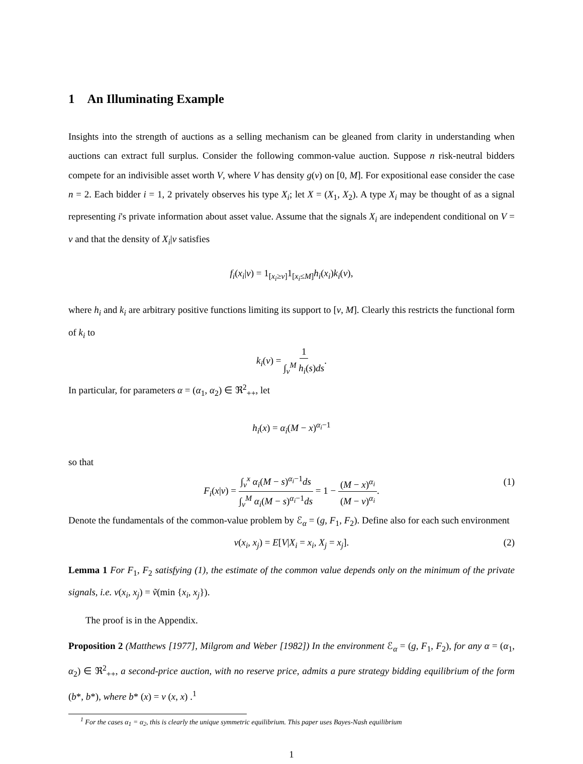1 An Illuminating Example
Insights into the strength of auctions as a selling mechanism can be gleaned from clarity in understanding when auctions can extract full surplus. Consider the following common-value auction. Suppose n risk-neutral bidders compete for an indivisible asset worth V, where V has density g(v) on [0, M]. For expositional ease consider the case n = 2. Each bidder i = 1, 2 privately observes his type X<sub>i</sub>; let X = (X<sub>1</sub>, X<sub>2</sub>). A type X<sub>i</sub> may be thought of as a signal representing i's private information about asset value. Assume that the signals X<sub>i</sub> are independent conditional on V = v and that the density of X<sub>i</sub>|v satisfies
f<sub>i</sub>(x<sub>i</sub>|v) = 1<sub>[x<sub>i</sub>≥v]</sub>1<sub>[x<sub>i</sub>≤M]</sub>h<sub>i</sub>(x<sub>i</sub>)k<sub>i</sub>(v),
where h<sub>i</sub> and k<sub>i</sub> are arbitrary positive functions limiting its support to [v, M]. Clearly this restricts the functional form of k<sub>i</sub> to
k<sub>i</sub>(v) = 1 ∫<sub>v</sub><sup>M</sup> h<sub>i</sub>(s)ds.
In particular, for parameters α = (α<sub>1</sub>, α<sub>2</sub>) ∈ ℜ<sup>2</sup><sub>++</sub>, let
h<sub>i</sub>(x) = α<sub>i</sub>(M − x)<sup>α<sub>i</sub>−1</sup>
so that
F<sub>i</sub>(x|v) = ∫<sub>v</sub><sup>x</sup> α<sub>i</sub>(M − s)<sup>α<sub>i</sub>−1</sup>ds ∫<sub>v</sub><sup>M</sup> α<sub>i</sub>(M − s)<sup>α<sub>i</sub>−1</sup>ds = 1 − (M − x)<sup>α<sub>i</sub></sup> (M − v)<sup>α<sub>i</sub></sup>. (1)
Denote the fundamentals of the common-value problem by ℰ<sub>α</sub> = (g, F<sub>1</sub>, F<sub>2</sub>). Define also for each such environment
v(x<sub>i</sub>, x<sub>j</sub>) = E[V|X<sub>i</sub> = x<sub>i</sub>, X<sub>j</sub> = x<sub>j</sub>]. (2)
Lemma 1 For F<sub>1</sub>, F<sub>2</sub> satisfying (1), the estimate of the common value depends only on the minimum of the private signals, i.e. v(x<sub>i</sub>, x<sub>j</sub>) = ṽ(min {x<sub>i</sub>, x<sub>j</sub>}).
The proof is in the Appendix.
Proposition 2 (Matthews [1977], Milgrom and Weber [1982]) In the environment ℰ<sub>α</sub> = (g, F<sub>1</sub>, F<sub>2</sub>), for any α = (α<sub>1</sub>, α<sub>2</sub>) ∈ ℜ<sup>2</sup><sub>++</sub>, a second-price auction, with no reserve price, admits a pure strategy bidding equilibrium of the form (b*, b*), where b* (x) = v (x, x) .<sup>1</sup>
<sup>1</sup> For the cases α<sub>1</sub> = α<sub>2</sub>, this is clearly the unique symmetric equilibrium. This paper uses Bayes-Nash equilibrium
1